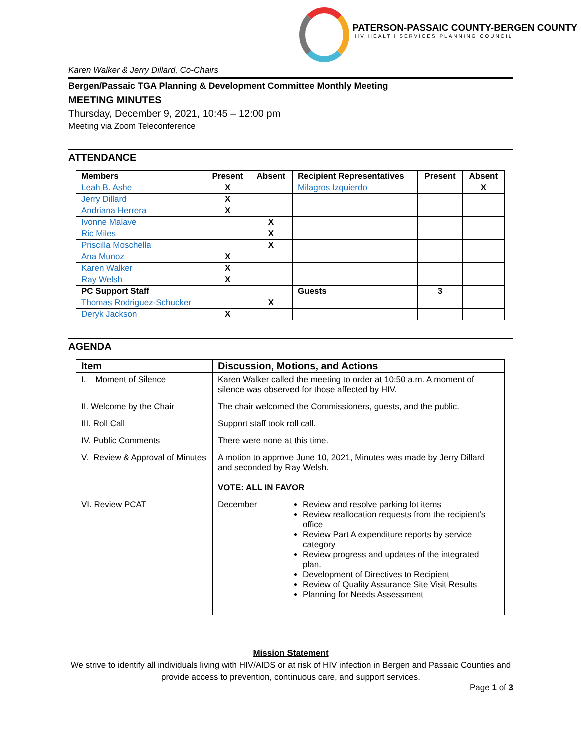PATERSON-PASSAIC COUNTY-BERGEN COUNTY
HIV HEALTH SERVICES PLANNING COUNCIL
Karen Walker & Jerry Dillard, Co-Chairs
Bergen/Passaic TGA Planning & Development Committee Monthly Meeting
MEETING MINUTES
Thursday, December 9, 2021, 10:45 – 12:00 pm
Meeting via Zoom Teleconference
ATTENDANCE
| Members | Present | Absent | Recipient Representatives | Present | Absent |
| --- | --- | --- | --- | --- | --- |
| Leah B. Ashe | X | | Milagros Izquierdo | | X |
| Jerry Dillard | X | | | | |
| Andriana Herrera | X | | | | |
| Ivonne Malave | | X | | | |
| Ric Miles | | X | | | |
| Priscilla Moschella | | X | | | |
| Ana Munoz | X | | | | |
| Karen Walker | X | | | | |
| Ray Welsh | X | | | | |
| PC Support Staff | | | Guests | 3 | |
| Thomas Rodriguez-Schucker | | X | | | |
| Deryk Jackson | X | | | | |
AGENDA
| Item | Discussion, Motions, and Actions | |
| --- | --- | --- |
| I. Moment of Silence | Karen Walker called the meeting to order at 10:50 a.m. A moment of silence was observed for those affected by HIV. | |
| II. Welcome by the Chair | The chair welcomed the Commissioners, guests, and the public. | |
| III. Roll Call | Support staff took roll call. | |
| IV. Public Comments | There were none at this time. | |
| V. Review & Approval of Minutes | A motion to approve June 10, 2021, Minutes was made by Jerry Dillard and seconded by Ray Welsh. VOTE: ALL IN FAVOR | |
| VI. Review PCAT | December | Review and resolve parking lot items Review reallocation requests from the recipient’s office Review Part A expenditure reports by service category Review progress and updates of the integrated plan. Development of Directives to Recipient Review of Quality Assurance Site Visit Results Planning for Needs Assessment |
Mission Statement
We strive to identify all individuals living with HIV/AIDS or at risk of HIV infection in Bergen and Passaic Counties and provide access to prevention, continuous care, and support services.
Page 1 of 3